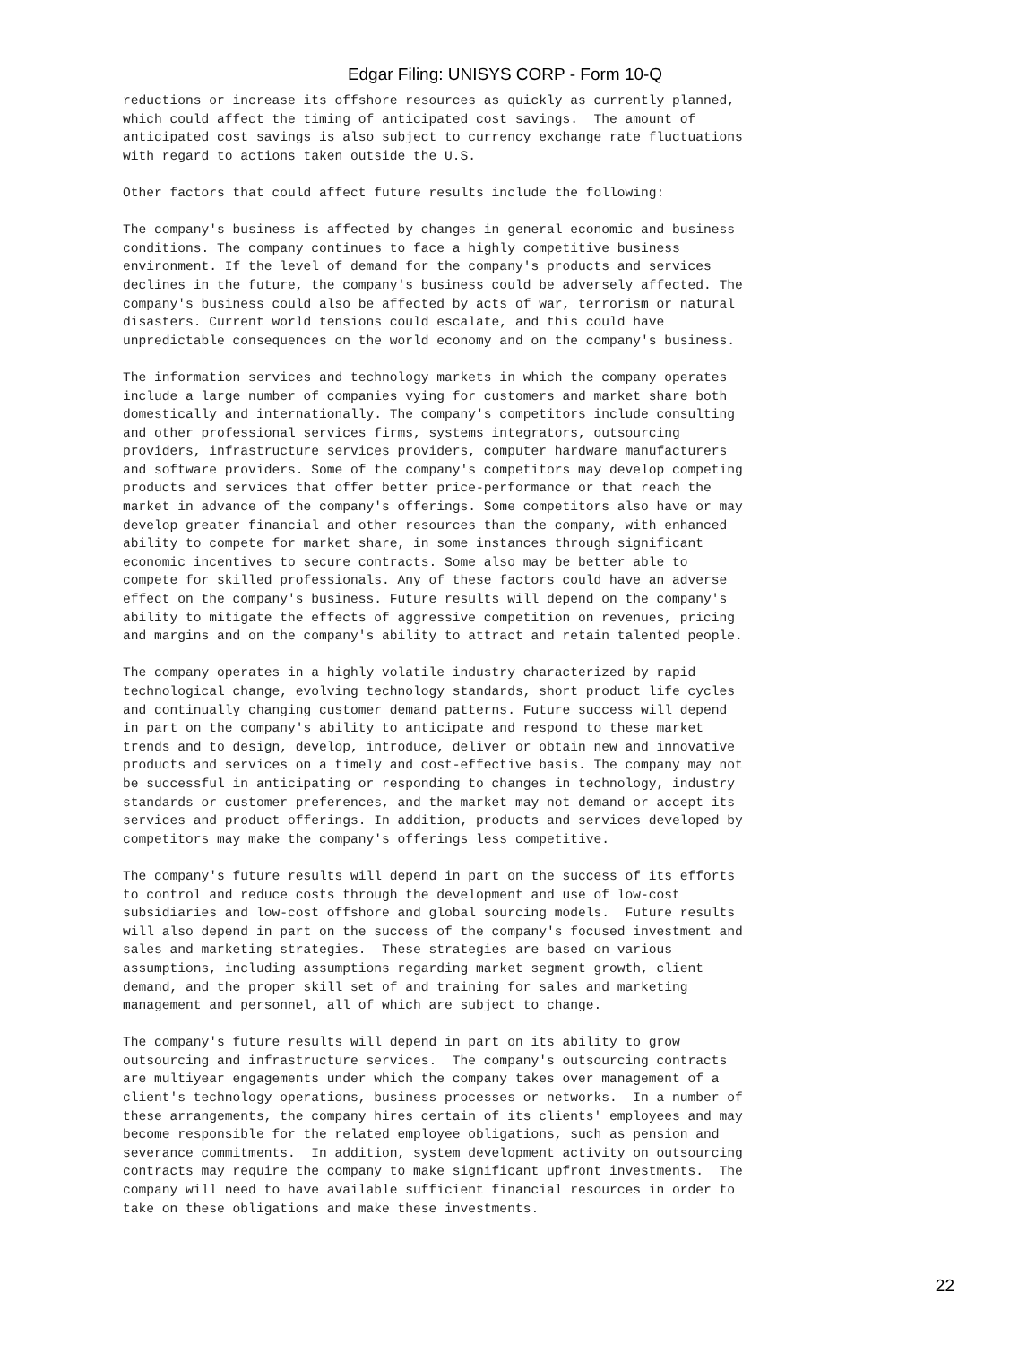Edgar Filing: UNISYS CORP - Form 10-Q
reductions or increase its offshore resources as quickly as currently planned,
which could affect the timing of anticipated cost savings.  The amount of
anticipated cost savings is also subject to currency exchange rate fluctuations
with regard to actions taken outside the U.S.

Other factors that could affect future results include the following:

The company's business is affected by changes in general economic and business
conditions. The company continues to face a highly competitive business
environment. If the level of demand for the company's products and services
declines in the future, the company's business could be adversely affected. The
company's business could also be affected by acts of war, terrorism or natural
disasters. Current world tensions could escalate, and this could have
unpredictable consequences on the world economy and on the company's business.

The information services and technology markets in which the company operates
include a large number of companies vying for customers and market share both
domestically and internationally. The company's competitors include consulting
and other professional services firms, systems integrators, outsourcing
providers, infrastructure services providers, computer hardware manufacturers
and software providers. Some of the company's competitors may develop competing
products and services that offer better price-performance or that reach the
market in advance of the company's offerings. Some competitors also have or may
develop greater financial and other resources than the company, with enhanced
ability to compete for market share, in some instances through significant
economic incentives to secure contracts. Some also may be better able to
compete for skilled professionals. Any of these factors could have an adverse
effect on the company's business. Future results will depend on the company's
ability to mitigate the effects of aggressive competition on revenues, pricing
and margins and on the company's ability to attract and retain talented people.

The company operates in a highly volatile industry characterized by rapid
technological change, evolving technology standards, short product life cycles
and continually changing customer demand patterns. Future success will depend
in part on the company's ability to anticipate and respond to these market
trends and to design, develop, introduce, deliver or obtain new and innovative
products and services on a timely and cost-effective basis. The company may not
be successful in anticipating or responding to changes in technology, industry
standards or customer preferences, and the market may not demand or accept its
services and product offerings. In addition, products and services developed by
competitors may make the company's offerings less competitive.

The company's future results will depend in part on the success of its efforts
to control and reduce costs through the development and use of low-cost
subsidiaries and low-cost offshore and global sourcing models.  Future results
will also depend in part on the success of the company's focused investment and
sales and marketing strategies.  These strategies are based on various
assumptions, including assumptions regarding market segment growth, client
demand, and the proper skill set of and training for sales and marketing
management and personnel, all of which are subject to change.

The company's future results will depend in part on its ability to grow
outsourcing and infrastructure services.  The company's outsourcing contracts
are multiyear engagements under which the company takes over management of a
client's technology operations, business processes or networks.  In a number of
these arrangements, the company hires certain of its clients' employees and may
become responsible for the related employee obligations, such as pension and
severance commitments.  In addition, system development activity on outsourcing
contracts may require the company to make significant upfront investments.  The
company will need to have available sufficient financial resources in order to
take on these obligations and make these investments.
22